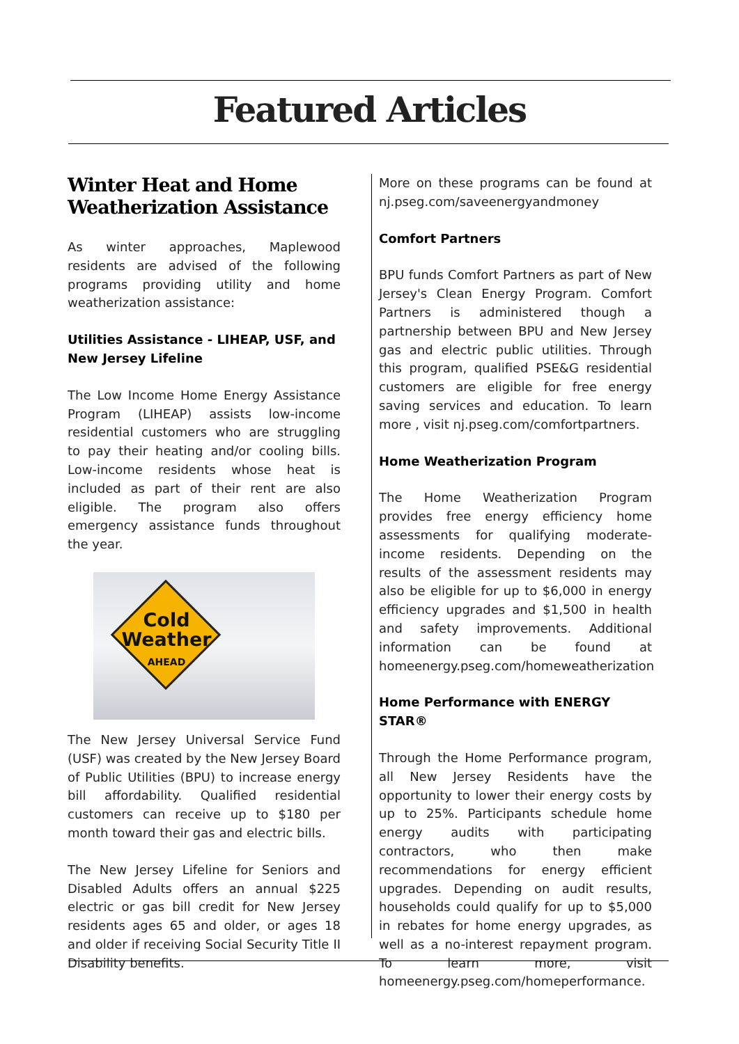Featured Articles
Winter Heat and Home Weatherization Assistance
As winter approaches, Maplewood residents are advised of the following programs providing utility and home weatherization assistance:
Utilities Assistance - LIHEAP, USF, and New Jersey Lifeline
The Low Income Home Energy Assistance Program (LIHEAP) assists low-income residential customers who are struggling to pay their heating and/or cooling bills. Low-income residents whose heat is included as part of their rent are also eligible. The program also offers emergency assistance funds throughout the year.
Cold
Weather
AHEAD
The New Jersey Universal Service Fund (USF) was created by the New Jersey Board of Public Utilities (BPU) to increase energy bill affordability. Qualified residential customers can receive up to $180 per month toward their gas and electric bills.
The New Jersey Lifeline for Seniors and Disabled Adults offers an annual $225 electric or gas bill credit for New Jersey residents ages 65 and older, or ages 18 and older if receiving Social Security Title II Disability benefits.
More on these programs can be found at nj.pseg.com/saveenergyandmoney
Comfort Partners
BPU funds Comfort Partners as part of New Jersey's Clean Energy Program. Comfort Partners is administered though a partnership between BPU and New Jersey gas and electric public utilities. Through this program, qualified PSE&G residential customers are eligible for free energy saving services and education. To learn more , visit nj.pseg.com/comfortpartners.
Home Weatherization Program
The Home Weatherization Program provides free energy efficiency home assessments for qualifying moderate-income residents. Depending on the results of the assessment residents may also be eligible for up to $6,000 in energy efficiency upgrades and $1,500 in health and safety improvements. Additional information can be found at homeenergy.pseg.com/homeweatherization
Home Performance with ENERGY STAR®
Through the Home Performance program, all New Jersey Residents have the opportunity to lower their energy costs by up to 25%. Participants schedule home energy audits with participating contractors, who then make recommendations for energy efficient upgrades. Depending on audit results, households could qualify for up to $5,000 in rebates for home energy upgrades, as well as a no-interest repayment program. To learn more, visit homeenergy.pseg.com/homeperformance.